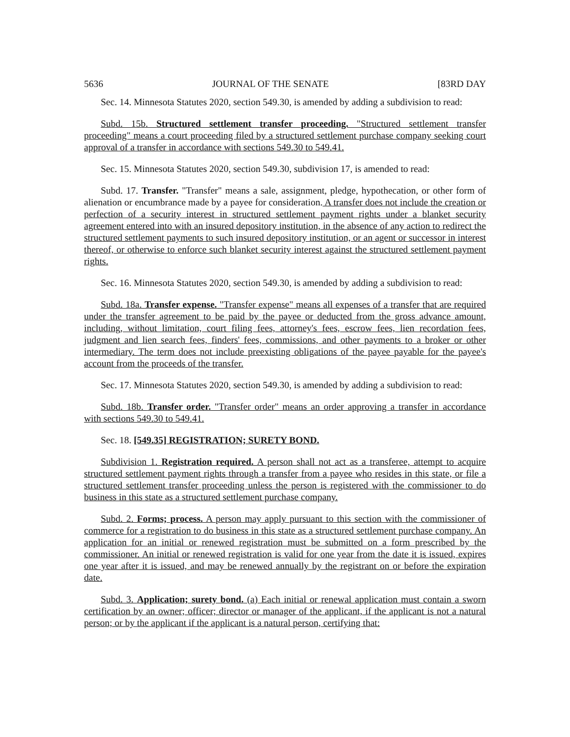5636 JOURNAL OF THE SENATE [83RD DAY
Sec. 14. Minnesota Statutes 2020, section 549.30, is amended by adding a subdivision to read:
Subd. 15b. Structured settlement transfer proceeding. "Structured settlement transfer proceeding" means a court proceeding filed by a structured settlement purchase company seeking court approval of a transfer in accordance with sections 549.30 to 549.41.
Sec. 15. Minnesota Statutes 2020, section 549.30, subdivision 17, is amended to read:
Subd. 17. Transfer. "Transfer" means a sale, assignment, pledge, hypothecation, or other form of alienation or encumbrance made by a payee for consideration. A transfer does not include the creation or perfection of a security interest in structured settlement payment rights under a blanket security agreement entered into with an insured depository institution, in the absence of any action to redirect the structured settlement payments to such insured depository institution, or an agent or successor in interest thereof, or otherwise to enforce such blanket security interest against the structured settlement payment rights.
Sec. 16. Minnesota Statutes 2020, section 549.30, is amended by adding a subdivision to read:
Subd. 18a. Transfer expense. "Transfer expense" means all expenses of a transfer that are required under the transfer agreement to be paid by the payee or deducted from the gross advance amount, including, without limitation, court filing fees, attorney's fees, escrow fees, lien recordation fees, judgment and lien search fees, finders' fees, commissions, and other payments to a broker or other intermediary. The term does not include preexisting obligations of the payee payable for the payee's account from the proceeds of the transfer.
Sec. 17. Minnesota Statutes 2020, section 549.30, is amended by adding a subdivision to read:
Subd. 18b. Transfer order. "Transfer order" means an order approving a transfer in accordance with sections 549.30 to 549.41.
Sec. 18. [549.35] REGISTRATION; SURETY BOND.
Subdivision 1. Registration required. A person shall not act as a transferee, attempt to acquire structured settlement payment rights through a transfer from a payee who resides in this state, or file a structured settlement transfer proceeding unless the person is registered with the commissioner to do business in this state as a structured settlement purchase company.
Subd. 2. Forms; process. A person may apply pursuant to this section with the commissioner of commerce for a registration to do business in this state as a structured settlement purchase company. An application for an initial or renewed registration must be submitted on a form prescribed by the commissioner. An initial or renewed registration is valid for one year from the date it is issued, expires one year after it is issued, and may be renewed annually by the registrant on or before the expiration date.
Subd. 3. Application; surety bond. (a) Each initial or renewal application must contain a sworn certification by an owner; officer; director or manager of the applicant, if the applicant is not a natural person; or by the applicant if the applicant is a natural person, certifying that: